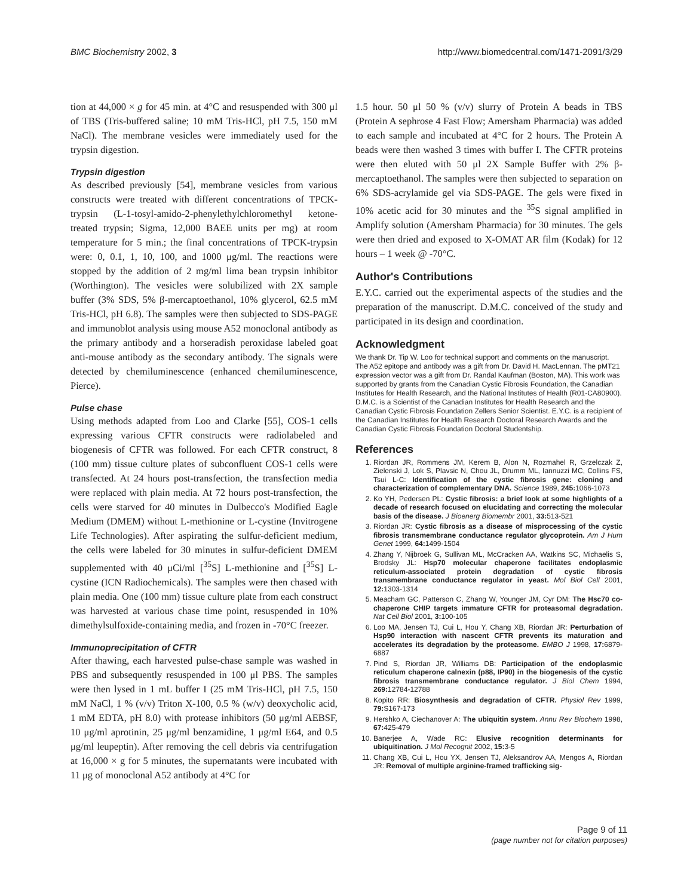BMC Biochemistry 2002, 3 http://www.biomedcentral.com/1471-2091/3/29
tion at 44,000 × g for 45 min. at 4°C and resuspended with 300 μl of TBS (Tris-buffered saline; 10 mM Tris-HCl, pH 7.5, 150 mM NaCl). The membrane vesicles were immediately used for the trypsin digestion.
Trypsin digestion
As described previously [54], membrane vesicles from various constructs were treated with different concentrations of TPCK-trypsin (L-1-tosyl-amido-2-phenylethylchloromethyl ketone-treated trypsin; Sigma, 12,000 BAEE units per mg) at room temperature for 5 min.; the final concentrations of TPCK-trypsin were: 0, 0.1, 1, 10, 100, and 1000 μg/ml. The reactions were stopped by the addition of 2 mg/ml lima bean trypsin inhibitor (Worthington). The vesicles were solubilized with 2X sample buffer (3% SDS, 5% β-mercaptoethanol, 10% glycerol, 62.5 mM Tris-HCl, pH 6.8). The samples were then subjected to SDS-PAGE and immunoblot analysis using mouse A52 monoclonal antibody as the primary antibody and a horseradish peroxidase labeled goat anti-mouse antibody as the secondary antibody. The signals were detected by chemiluminescence (enhanced chemiluminescence, Pierce).
Pulse chase
Using methods adapted from Loo and Clarke [55], COS-1 cells expressing various CFTR constructs were radiolabeled and biogenesis of CFTR was followed. For each CFTR construct, 8 (100 mm) tissue culture plates of subconfluent COS-1 cells were transfected. At 24 hours post-transfection, the transfection media were replaced with plain media. At 72 hours post-transfection, the cells were starved for 40 minutes in Dulbecco's Modified Eagle Medium (DMEM) without L-methionine or L-cystine (Invitrogene Life Technologies). After aspirating the sulfur-deficient medium, the cells were labeled for 30 minutes in sulfur-deficient DMEM supplemented with 40 μCi/ml [<sup>35</sup>S] L-methionine and [<sup>35</sup>S] L-cystine (ICN Radiochemicals). The samples were then chased with plain media. One (100 mm) tissue culture plate from each construct was harvested at various chase time point, resuspended in 10% dimethylsulfoxide-containing media, and frozen in -70°C freezer.
Immunoprecipitation of CFTR
After thawing, each harvested pulse-chase sample was washed in PBS and subsequently resuspended in 100 μl PBS. The samples were then lysed in 1 mL buffer I (25 mM Tris-HCl, pH 7.5, 150 mM NaCl, 1 % (v/v) Triton X-100, 0.5 % (w/v) deoxycholic acid, 1 mM EDTA, pH 8.0) with protease inhibitors (50 μg/ml AEBSF, 10 μg/ml aprotinin, 25 μg/ml benzamidine, 1 μg/ml E64, and 0.5 μg/ml leupeptin). After removing the cell debris via centrifugation at 16,000 × g for 5 minutes, the supernatants were incubated with 11 μg of monoclonal A52 antibody at 4°C for
1.5 hour. 50 μl 50 % (v/v) slurry of Protein A beads in TBS (Protein A sephrose 4 Fast Flow; Amersham Pharmacia) was added to each sample and incubated at 4°C for 2 hours. The Protein A beads were then washed 3 times with buffer I. The CFTR proteins were then eluted with 50 μl 2X Sample Buffer with 2% β-mercaptoethanol. The samples were then subjected to separation on 6% SDS-acrylamide gel via SDS-PAGE. The gels were fixed in 10% acetic acid for 30 minutes and the <sup>35</sup>S signal amplified in Amplify solution (Amersham Pharmacia) for 30 minutes. The gels were then dried and exposed to X-OMAT AR film (Kodak) for 12 hours – 1 week @ -70°C.
Author's Contributions
E.Y.C. carried out the experimental aspects of the studies and the preparation of the manuscript. D.M.C. conceived of the study and participated in its design and coordination.
Acknowledgment
We thank Dr. Tip W. Loo for technical support and comments on the manuscript. The A52 epitope and antibody was a gift from Dr. David H. MacLennan. The pMT21 expression vector was a gift from Dr. Randal Kaufman (Boston, MA). This work was supported by grants from the Canadian Cystic Fibrosis Foundation, the Canadian Institutes for Health Research, and the National Institutes of Health (R01-CA80900). D.M.C. is a Scientist of the Canadian Institutes for Health Research and the Canadian Cystic Fibrosis Foundation Zellers Senior Scientist. E.Y.C. is a recipient of the Canadian Institutes for Health Research Doctoral Research Awards and the Canadian Cystic Fibrosis Foundation Doctoral Studentship.
References
1. Riordan JR, Rommens JM, Kerem B, Alon N, Rozmahel R, Grzelczak Z, Zielenski J, Lok S, Plavsic N, Chou JL, Drumm ML, Iannuzzi MC, Collins FS, Tsui L-C: Identification of the cystic fibrosis gene: cloning and characterization of complementary DNA. Science 1989, 245: 1066-1073
2. Ko YH, Pedersen PL: Cystic fibrosis: a brief look at some highlights of a decade of research focused on elucidating and correcting the molecular basis of the disease. J Bioenerg Biomembr 2001, 33: 513-521
3. Riordan JR: Cystic fibrosis as a disease of misprocessing of the cystic fibrosis transmembrane conductance regulator glycoprotein. Am J Hum Genet 1999, 64: 1499-1504
4. Zhang Y, Nijbroek G, Sullivan ML, McCracken AA, Watkins SC, Michaelis S, Brodsky JL: Hsp70 molecular chaperone facilitates endoplasmic reticulum-associated protein degradation of cystic fibrosis transmembrane conductance regulator in yeast. Mol Biol Cell 2001, 12: 1303-1314
5. Meacham GC, Patterson C, Zhang W, Younger JM, Cyr DM: The Hsc70 co-chaperone CHIP targets immature CFTR for proteasomal degradation. Nat Cell Biol 2001, 3: 100-105
6. Loo MA, Jensen TJ, Cui L, Hou Y, Chang XB, Riordan JR: Perturbation of Hsp90 interaction with nascent CFTR prevents its maturation and accelerates its degradation by the proteasome. EMBO J 1998, 17: 6879-6887
7. Pind S, Riordan JR, Williams DB: Participation of the endoplasmic reticulum chaperone calnexin (p88, IP90) in the biogenesis of the cystic fibrosis transmembrane conductance regulator. J Biol Chem 1994, 269: 12784-12788
8. Kopito RR: Biosynthesis and degradation of CFTR. Physiol Rev 1999, 79: S167-173
9. Hershko A, Ciechanover A: The ubiquitin system. Annu Rev Biochem 1998, 67: 425-479
10. Banerjee A, Wade RC: Elusive recognition determinants for ubiquitination. J Mol Recognit 2002, 15: 3-5
11. Chang XB, Cui L, Hou YX, Jensen TJ, Aleksandrov AA, Mengos A, Riordan JR: Removal of multiple arginine-framed trafficking sig-
Page 9 of 11
(page number not for citation purposes)